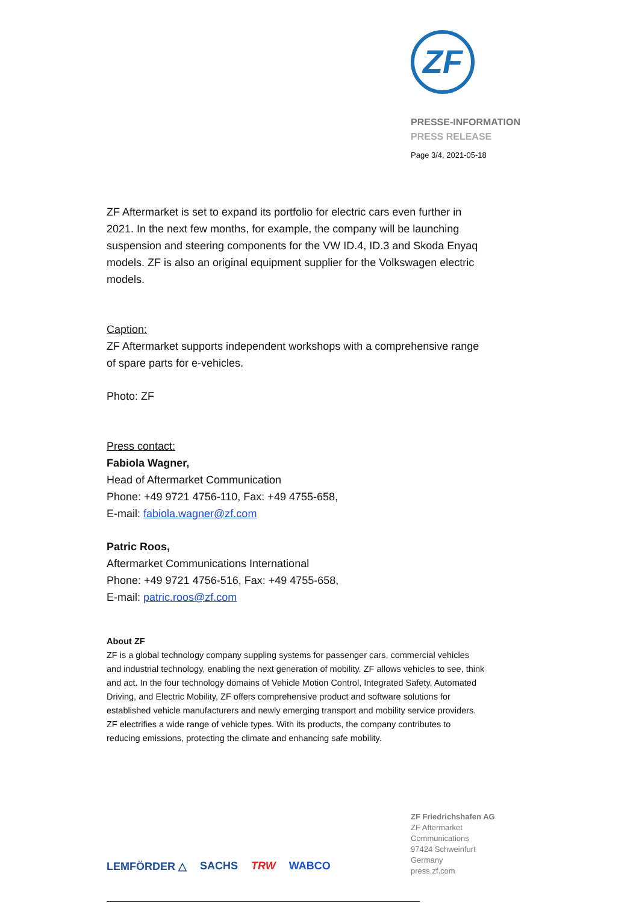ZF
PRESSE-INFORMATION
PRESS RELEASE
Page 3/4, 2021-05-18
ZF Aftermarket is set to expand its portfolio for electric cars even further in 2021. In the next few months, for example, the company will be launching suspension and steering components for the VW ID.4, ID.3 and Skoda Enyaq models. ZF is also an original equipment supplier for the Volkswagen electric models.
Caption:
ZF Aftermarket supports independent workshops with a comprehensive range of spare parts for e-vehicles.
Photo: ZF
Press contact:
Fabiola Wagner,
Head of Aftermarket Communication
Phone: +49 9721 4756-110, Fax: +49 4755-658,
E-mail: fabiola.wagner@zf.com
Patric Roos,
Aftermarket Communications International
Phone: +49 9721 4756-516, Fax: +49 4755-658,
E-mail: patric.roos@zf.com
About ZF
ZF is a global technology company suppling systems for passenger cars, commercial vehicles and industrial technology, enabling the next generation of mobility. ZF allows vehicles to see, think and act. In the four technology domains of Vehicle Motion Control, Integrated Safety, Automated Driving, and Electric Mobility, ZF offers comprehensive product and software solutions for established vehicle manufacturers and newly emerging transport and mobility service providers. ZF electrifies a wide range of vehicle types. With its products, the company contributes to reducing emissions, protecting the climate and enhancing safe mobility.
LEMFÖRDER △ SACHS TRW WABCO
ZF Friedrichshafen AG
ZF Aftermarket
Communications
97424 Schweinfurt
Germany
press.zf.com